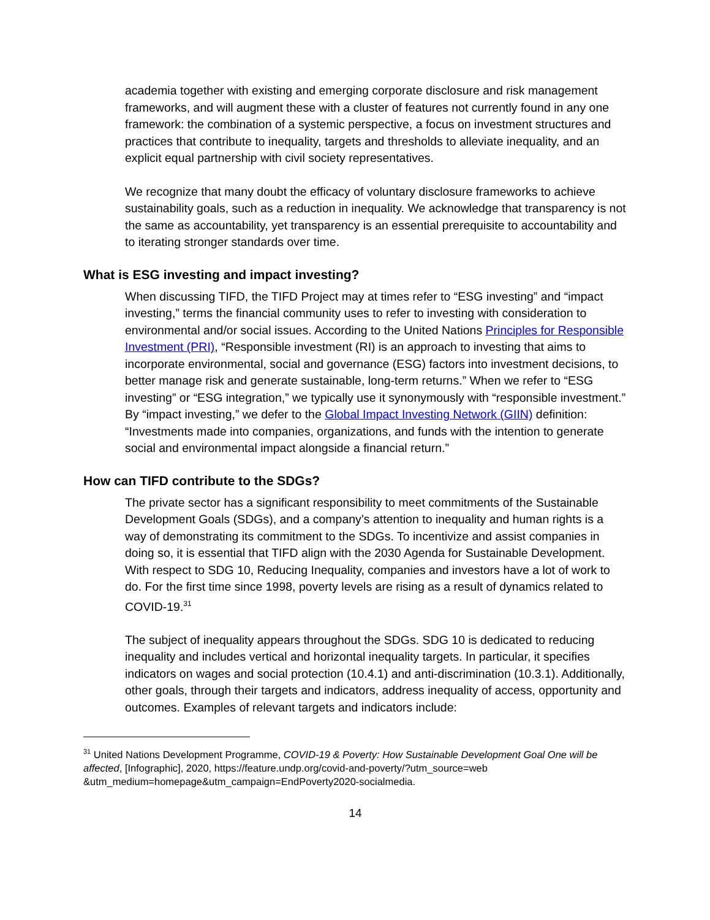academia together with existing and emerging corporate disclosure and risk management frameworks, and will augment these with a cluster of features not currently found in any one framework: the combination of a systemic perspective, a focus on investment structures and practices that contribute to inequality, targets and thresholds to alleviate inequality, and an explicit equal partnership with civil society representatives.
We recognize that many doubt the efficacy of voluntary disclosure frameworks to achieve sustainability goals, such as a reduction in inequality. We acknowledge that transparency is not the same as accountability, yet transparency is an essential prerequisite to accountability and to iterating stronger standards over time.
What is ESG investing and impact investing?
When discussing TIFD, the TIFD Project may at times refer to “ESG investing” and “impact investing,” terms the financial community uses to refer to investing with consideration to environmental and/or social issues. According to the United Nations Principles for Responsible Investment (PRI), “Responsible investment (RI) is an approach to investing that aims to incorporate environmental, social and governance (ESG) factors into investment decisions, to better manage risk and generate sustainable, long-term returns.” When we refer to “ESG investing” or “ESG integration,” we typically use it synonymously with “responsible investment.” By “impact investing,” we defer to the Global Impact Investing Network (GIIN) definition: “Investments made into companies, organizations, and funds with the intention to generate social and environmental impact alongside a financial return.”
How can TIFD contribute to the SDGs?
The private sector has a significant responsibility to meet commitments of the Sustainable Development Goals (SDGs), and a company’s attention to inequality and human rights is a way of demonstrating its commitment to the SDGs. To incentivize and assist companies in doing so, it is essential that TIFD align with the 2030 Agenda for Sustainable Development. With respect to SDG 10, Reducing Inequality, companies and investors have a lot of work to do. For the first time since 1998, poverty levels are rising as a result of dynamics related to COVID-19.<sup>31</sup>
The subject of inequality appears throughout the SDGs. SDG 10 is dedicated to reducing inequality and includes vertical and horizontal inequality targets. In particular, it specifies indicators on wages and social protection (10.4.1) and anti-discrimination (10.3.1). Additionally, other goals, through their targets and indicators, address inequality of access, opportunity and outcomes. Examples of relevant targets and indicators include:
<sup>31</sup> United Nations Development Programme, COVID-19 & Poverty: How Sustainable Development Goal One will be affected, [Infographic], 2020, https://feature.undp.org/covid-and-poverty/?utm_source=web &utm_medium=homepage&utm_campaign=EndPoverty2020-socialmedia.
14